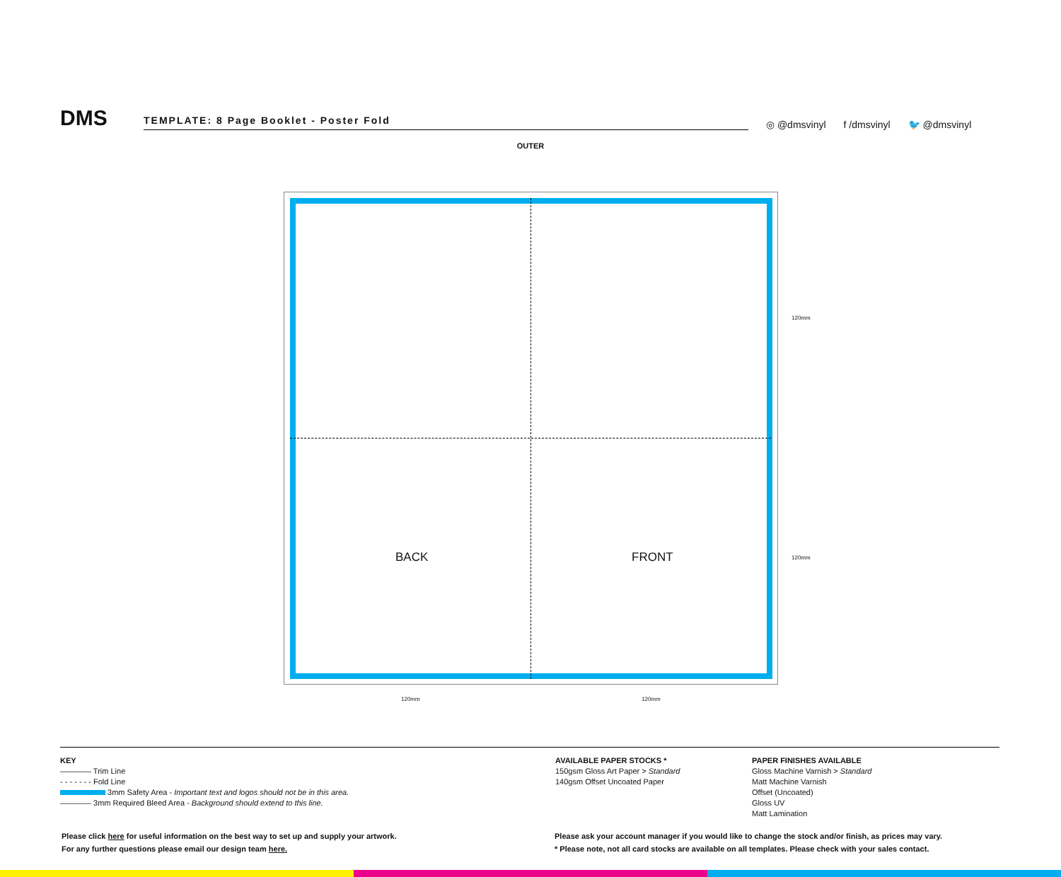DMS
TEMPLATE: 8 Page Booklet - Poster Fold
◎ @dmsvinyl f /dmsvinyl 🐦 @dmsvinyl
OUTER
BACK FRONT
120mm
120mm
120mm 120mm
KEY
———— Trim Line
- - - - - - - Fold Line
3mm Safety Area - Important text and logos should not be in this area.
———— 3mm Required Bleed Area - Background should extend to this line.
AVAILABLE PAPER STOCKS *
150gsm Gloss Art Paper > Standard
140gsm Offset Uncoated Paper
PAPER FINISHES AVAILABLE
Gloss Machine Varnish > Standard
Matt Machine Varnish
Offset (Uncoated)
Gloss UV
Matt Lamination
Please click here for useful information on the best way to set up and supply your artwork.
For any further questions please email our design team here.
Please ask your account manager if you would like to change the stock and/or finish, as prices may vary.
* Please note, not all card stocks are available on all templates. Please check with your sales contact.